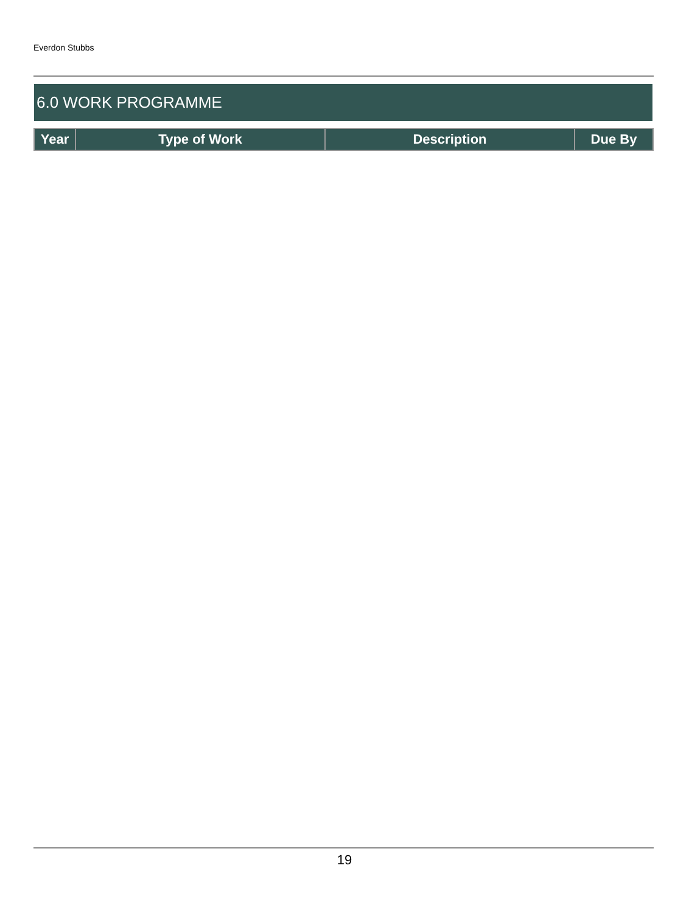Everdon Stubbs
6.0 WORK PROGRAMME
| Year | Type of Work | Description | Due By |
| --- | --- | --- | --- |
19